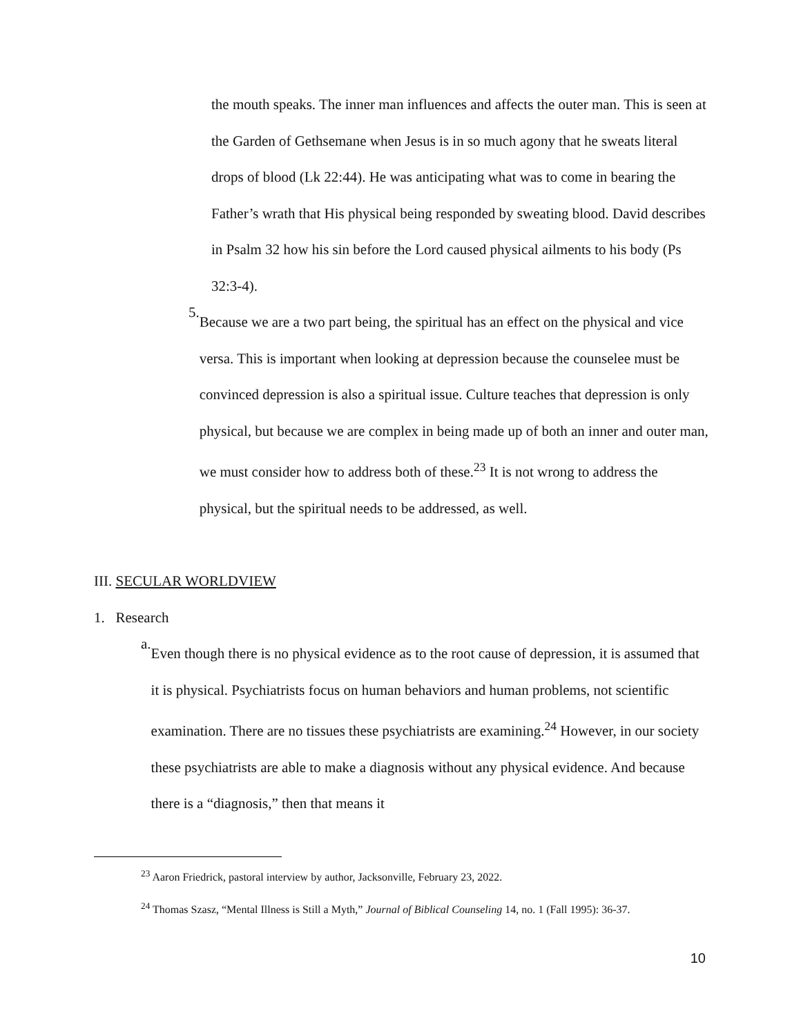the mouth speaks. The inner man influences and affects the outer man. This is seen at the Garden of Gethsemane when Jesus is in so much agony that he sweats literal drops of blood (Lk 22:44). He was anticipating what was to come in bearing the Father’s wrath that His physical being responded by sweating blood. David describes in Psalm 32 how his sin before the Lord caused physical ailments to his body (Ps 32:3-4).
5.
Because we are a two part being, the spiritual has an effect on the physical and vice versa. This is important when looking at depression because the counselee must be convinced depression is also a spiritual issue. Culture teaches that depression is only physical, but because we are complex in being made up of both an inner and outer man, we must consider how to address both of these.<sup>23</sup> It is not wrong to address the physical, but the spiritual needs to be addressed, as well.
III. SECULAR WORLDVIEW
1. Research
a.
Even though there is no physical evidence as to the root cause of depression, it is assumed that it is physical. Psychiatrists focus on human behaviors and human problems, not scientific examination. There are no tissues these psychiatrists are examining.<sup>24</sup> However, in our society these psychiatrists are able to make a diagnosis without any physical evidence. And because there is a “diagnosis,” then that means it
<sup>23</sup> Aaron Friedrick, pastoral interview by author, Jacksonville, February 23, 2022.
<sup>24</sup> Thomas Szasz, “Mental Illness is Still a Myth,” Journal of Biblical Counseling 14, no. 1 (Fall 1995): 36-37.
10